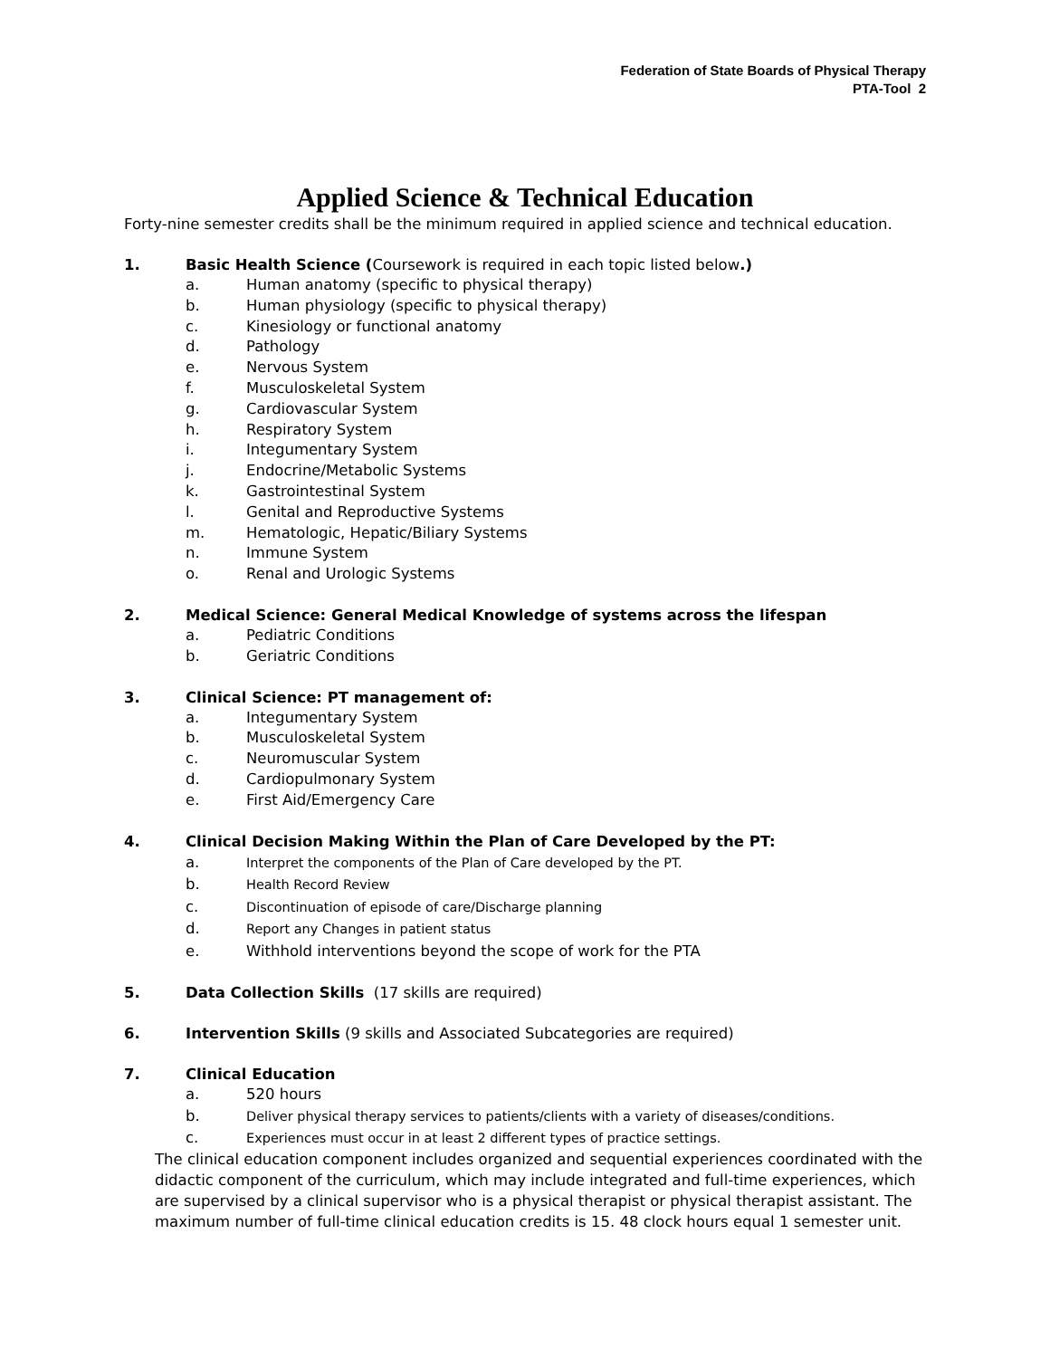Federation of State Boards of Physical Therapy
PTA-Tool 2
Applied Science & Technical Education
Forty-nine semester credits shall be the minimum required in applied science and technical education.
1. Basic Health Science (Coursework is required in each topic listed below.)
a. Human anatomy (specific to physical therapy)
b. Human physiology (specific to physical therapy)
c. Kinesiology or functional anatomy
d. Pathology
e. Nervous System
f. Musculoskeletal System
g. Cardiovascular System
h. Respiratory System
i. Integumentary System
j. Endocrine/Metabolic Systems
k. Gastrointestinal System
l. Genital and Reproductive Systems
m. Hematologic, Hepatic/Biliary Systems
n. Immune System
o. Renal and Urologic Systems
2. Medical Science: General Medical Knowledge of systems across the lifespan
a. Pediatric Conditions
b. Geriatric Conditions
3. Clinical Science: PT management of:
a. Integumentary System
b. Musculoskeletal System
c. Neuromuscular System
d. Cardiopulmonary System
e. First Aid/Emergency Care
4. Clinical Decision Making Within the Plan of Care Developed by the PT:
a. Interpret the components of the Plan of Care developed by the PT.
b. Health Record Review
c. Discontinuation of episode of care/Discharge planning
d. Report any Changes in patient status
e. Withhold interventions beyond the scope of work for the PTA
5. Data Collection Skills (17 skills are required)
6. Intervention Skills (9 skills and Associated Subcategories are required)
7. Clinical Education
a. 520 hours
b. Deliver physical therapy services to patients/clients with a variety of diseases/conditions.
c. Experiences must occur in at least 2 different types of practice settings.
The clinical education component includes organized and sequential experiences coordinated with the didactic component of the curriculum, which may include integrated and full-time experiences, which are supervised by a clinical supervisor who is a physical therapist or physical therapist assistant. The maximum number of full-time clinical education credits is 15. 48 clock hours equal 1 semester unit.